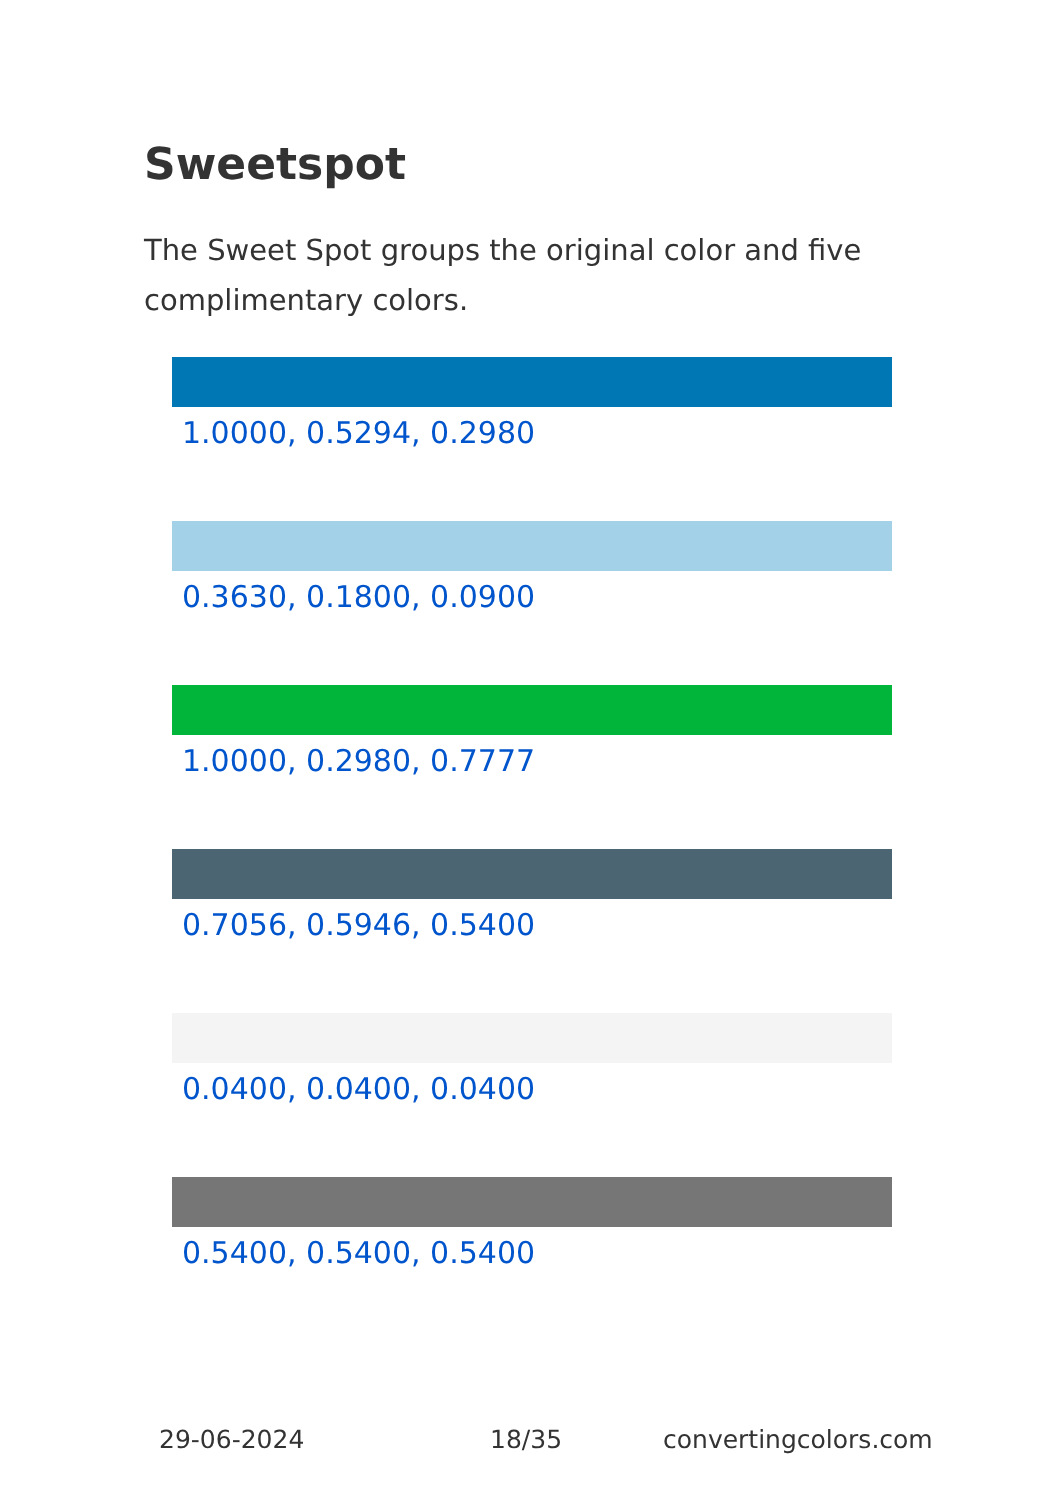Sweetspot
The Sweet Spot groups the original color and five complimentary colors.
1.0000, 0.5294, 0.2980
0.3630, 0.1800, 0.0900
1.0000, 0.2980, 0.7777
0.7056, 0.5946, 0.5400
0.0400, 0.0400, 0.0400
0.5400, 0.5400, 0.5400
29-06-2024 18/35 convertingcolors.com